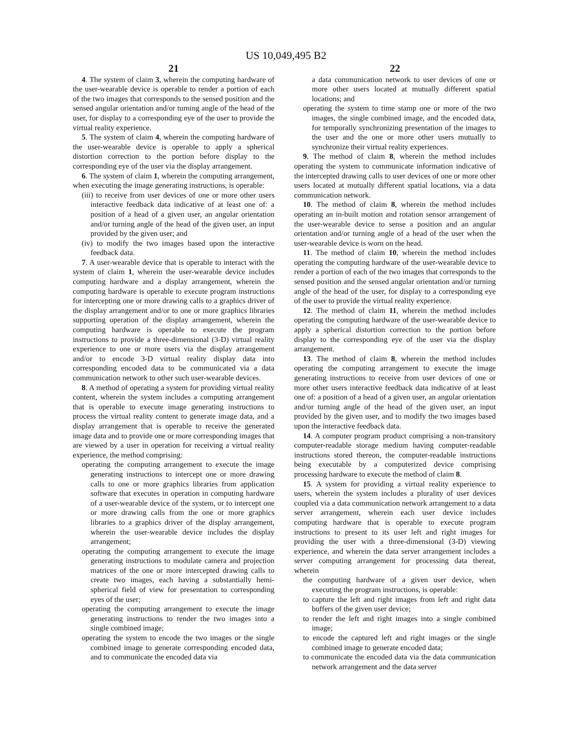US 10,049,495 B2
21
4. The system of claim 3, wherein the computing hardware of the user-wearable device is operable to render a portion of each of the two images that corresponds to the sensed position and the sensed angular orientation and/or turning angle of the head of the user, for display to a corresponding eye of the user to provide the virtual reality experience.
5. The system of claim 4, wherein the computing hardware of the user-wearable device is operable to apply a spherical distortion correction to the portion before display to the corresponding eye of the user via the display arrangement.
6. The system of claim 1, wherein the computing arrangement, when executing the image generating instructions, is operable:
(iii) to receive from user devices of one or more other users interactive feedback data indicative of at least one of: a position of a head of a given user, an angular orientation and/or turning angle of the head of the given user, an input provided by the given user; and
(iv) to modify the two images based upon the interactive feedback data.
7. A user-wearable device that is operable to interact with the system of claim 1, wherein the user-wearable device includes computing hardware and a display arrangement, wherein the computing hardware is operable to execute program instructions for intercepting one or more drawing calls to a graphics driver of the display arrangement and/or to one or more graphics libraries supporting operation of the display arrangement, wherein the computing hardware is operable to execute the program instructions to provide a three-dimensional (3-D) virtual reality experience to one or more users via the display arrangement and/or to encode 3-D virtual reality display data into corresponding encoded data to be communicated via a data communication network to other such user-wearable devices.
8. A method of operating a system for providing virtual reality content, wherein the system includes a computing arrangement that is operable to execute image generating instructions to process the virtual reality content to generate image data, and a display arrangement that is operable to receive the generated image data and to provide one or more corresponding images that are viewed by a user in operation for receiving a virtual reality experience, the method comprising:
operating the computing arrangement to execute the image generating instructions to intercept one or more drawing calls to one or more graphics libraries from application software that executes in operation in computing hardware of a user-wearable device of the system, or to intercept one or more drawing calls from the one or more graphics libraries to a graphics driver of the display arrangement, wherein the user-wearable device includes the display arrangement;
operating the computing arrangement to execute the image generating instructions to modulate camera and projection matrices of the one or more intercepted drawing calls to create two images, each having a substantially hemi-spherical field of view for presentation to corresponding eyes of the user;
operating the computing arrangement to execute the image generating instructions to render the two images into a single combined image;
operating the system to encode the two images or the single combined image to generate corresponding encoded data, and to communicate the encoded data via
22
a data communication network to user devices of one or more other users located at mutually different spatial locations; and
operating the system to time stamp one or more of the two images, the single combined image, and the encoded data, for temporally synchronizing presentation of the images to the user and the one or more other users mutually to synchronize their virtual reality experiences.
9. The method of claim 8, wherein the method includes operating the system to communicate information indicative of the intercepted drawing calls to user devices of one or more other users located at mutually different spatial locations, via a data communication network.
10. The method of claim 8, wherein the method includes operating an in-built motion and rotation sensor arrangement of the user-wearable device to sense a position and an angular orientation and/or turning angle of a head of the user when the user-wearable device is worn on the head.
11. The method of claim 10, wherein the method includes operating the computing hardware of the user-wearable device to render a portion of each of the two images that corresponds to the sensed position and the sensed angular orientation and/or turning angle of the head of the user, for display to a corresponding eye of the user to provide the virtual reality experience.
12. The method of claim 11, wherein the method includes operating the computing hardware of the user-wearable device to apply a spherical distortion correction to the portion before display to the corresponding eye of the user via the display arrangement.
13. The method of claim 8, wherein the method includes operating the computing arrangement to execute the image generating instructions to receive from user devices of one or more other users interactive feedback data indicative of at least one of: a position of a head of a given user, an angular orientation and/or turning angle of the head of the given user, an input provided by the given user, and to modify the two images based upon the interactive feedback data.
14. A computer program product comprising a non-transitory computer-readable storage medium having computer-readable instructions stored thereon, the computer-readable instructions being executable by a computerized device comprising processing hardware to execute the method of claim 8.
15. A system for providing a virtual reality experience to users, wherein the system includes a plurality of user devices coupled via a data communication network arrangement to a data server arrangement, wherein each user device includes computing hardware that is operable to execute program instructions to present to its user left and right images for providing the user with a three-dimensional (3-D) viewing experience, and wherein the data server arrangement includes a server computing arrangement for processing data thereat, wherein
the computing hardware of a given user device, when executing the program instructions, is operable:
to capture the left and right images from left and right data buffers of the given user device;
to render the left and right images into a single combined image;
to encode the captured left and right images or the single combined image to generate encoded data;
to communicate the encoded data via the data communication network arrangement and the data server